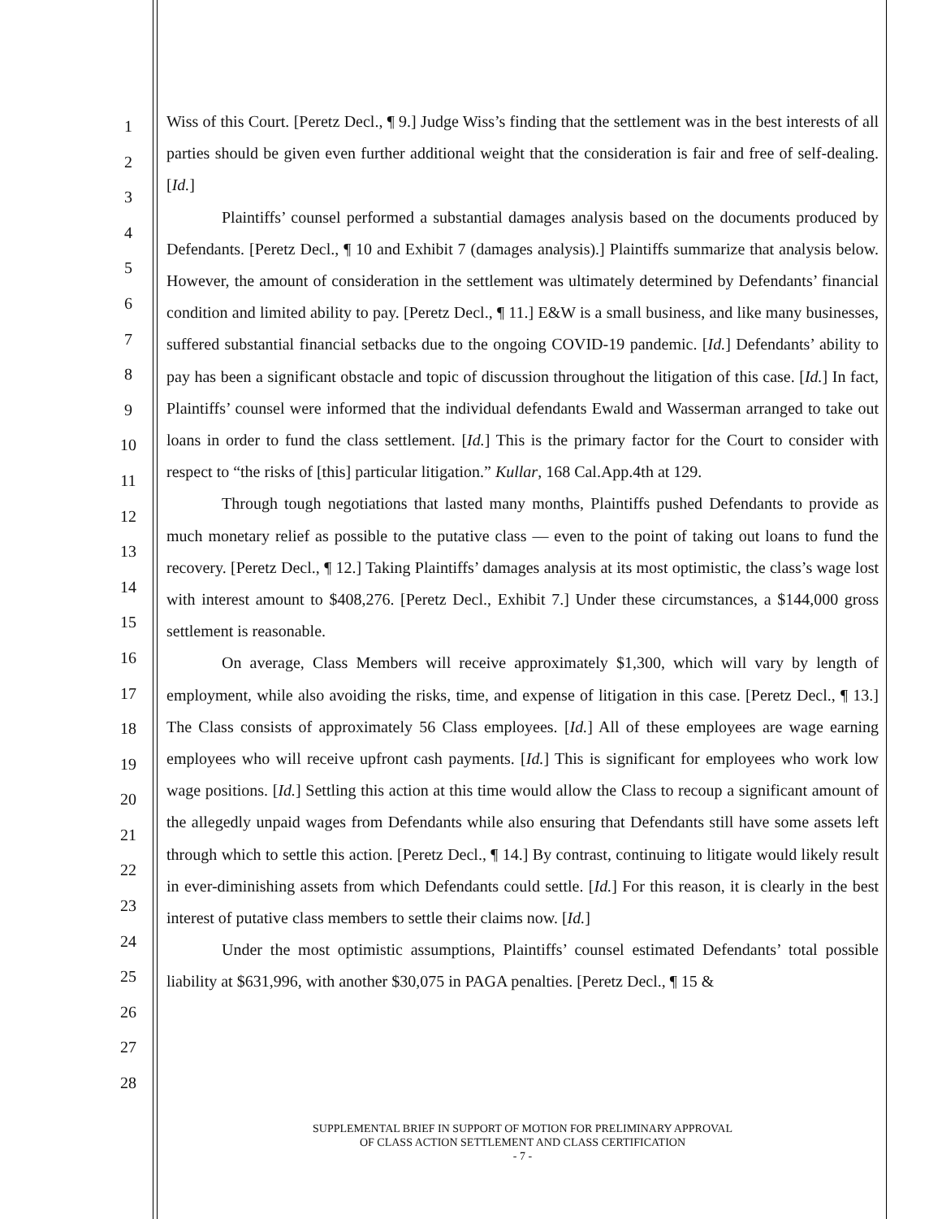1
2
3
4
5
6
7
8
9
10
11
12
13
14
15
16
17
18
19
20
21
22
23
24
25
26
27
28
Wiss of this Court. [Peretz Decl., ¶ 9.] Judge Wiss’s finding that the settlement was in the best interests of all parties should be given even further additional weight that the consideration is fair and free of self-dealing. [Id.]
Plaintiffs’ counsel performed a substantial damages analysis based on the documents produced by Defendants. [Peretz Decl., ¶ 10 and Exhibit 7 (damages analysis).] Plaintiffs summarize that analysis below. However, the amount of consideration in the settlement was ultimately determined by Defendants’ financial condition and limited ability to pay. [Peretz Decl., ¶ 11.] E&W is a small business, and like many businesses, suffered substantial financial setbacks due to the ongoing COVID-19 pandemic. [Id.] Defendants’ ability to pay has been a significant obstacle and topic of discussion throughout the litigation of this case. [Id.] In fact, Plaintiffs’ counsel were informed that the individual defendants Ewald and Wasserman arranged to take out loans in order to fund the class settlement. [Id.] This is the primary factor for the Court to consider with respect to “the risks of [this] particular litigation.” Kullar, 168 Cal.App.4th at 129.
Through tough negotiations that lasted many months, Plaintiffs pushed Defendants to provide as much monetary relief as possible to the putative class — even to the point of taking out loans to fund the recovery. [Peretz Decl., ¶ 12.] Taking Plaintiffs’ damages analysis at its most optimistic, the class’s wage lost with interest amount to $408,276. [Peretz Decl., Exhibit 7.] Under these circumstances, a $144,000 gross settlement is reasonable.
On average, Class Members will receive approximately $1,300, which will vary by length of employment, while also avoiding the risks, time, and expense of litigation in this case. [Peretz Decl., ¶ 13.] The Class consists of approximately 56 Class employees. [Id.] All of these employees are wage earning employees who will receive upfront cash payments. [Id.] This is significant for employees who work low wage positions. [Id.] Settling this action at this time would allow the Class to recoup a significant amount of the allegedly unpaid wages from Defendants while also ensuring that Defendants still have some assets left through which to settle this action. [Peretz Decl., ¶ 14.] By contrast, continuing to litigate would likely result in ever-diminishing assets from which Defendants could settle. [Id.] For this reason, it is clearly in the best interest of putative class members to settle their claims now. [Id.]
Under the most optimistic assumptions, Plaintiffs’ counsel estimated Defendants’ total possible liability at $631,996, with another $30,075 in PAGA penalties. [Peretz Decl., ¶ 15 &
SUPPLEMENTAL BRIEF IN SUPPORT OF MOTION FOR PRELIMINARY APPROVAL
OF CLASS ACTION SETTLEMENT AND CLASS CERTIFICATION
- 7 -